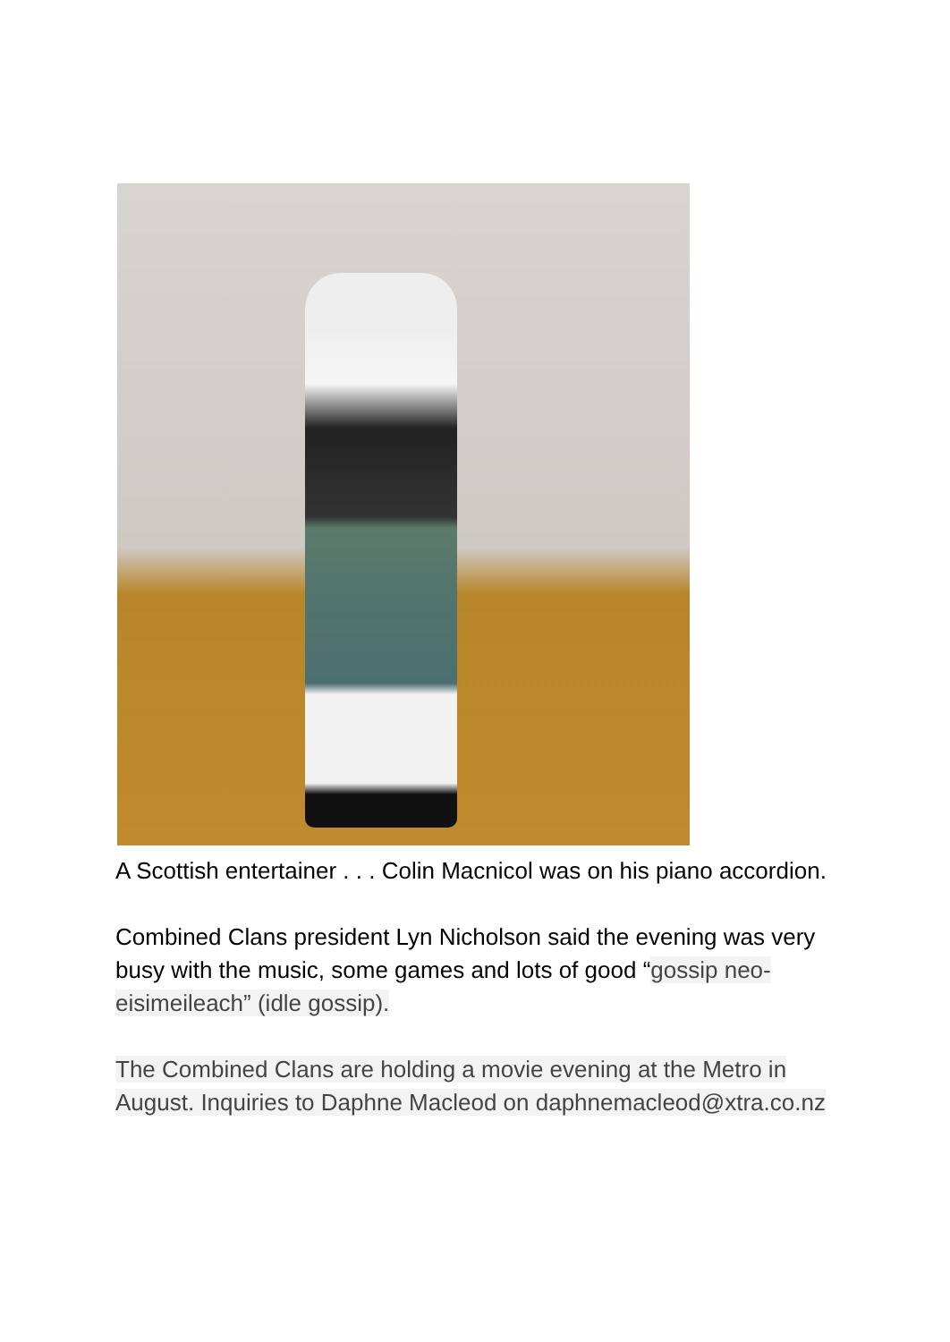A Scottish entertainer . . . Colin Macnicol was on his piano accordion.
Combined Clans president Lyn Nicholson said the evening was very busy with the music, some games and lots of good “gossip neo-eisimeileach” (idle gossip).
The Combined Clans are holding a movie evening at the Metro in August. Inquiries to Daphne Macleod on daphnemacleod@xtra.co.nz